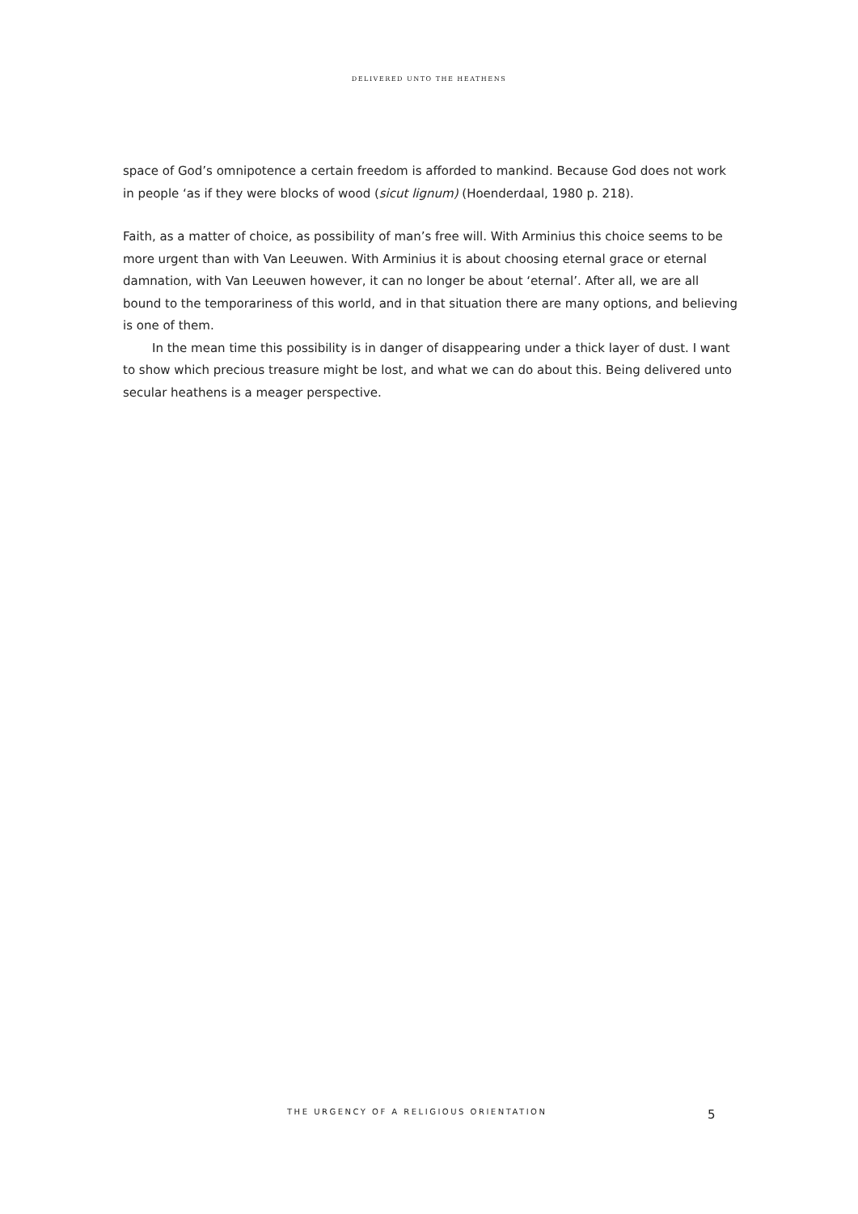DELIVERED UNTO THE HEATHENS
space of God’s omnipotence a certain freedom is afforded to mankind. Because God does not work in people ‘as if they were blocks of wood (sicut lignum) (Hoenderdaal, 1980 p. 218).
Faith, as a matter of choice, as possibility of man’s free will. With Arminius this choice seems to be more urgent than with Van Leeuwen. With Arminius it is about choosing eternal grace or eternal damnation, with Van Leeuwen however, it can no longer be about ‘eternal’. After all, we are all bound to the temporariness of this world, and in that situation there are many options, and believing is one of them.
In the mean time this possibility is in danger of disappearing under a thick layer of dust. I want to show which precious treasure might be lost, and what we can do about this. Being delivered unto secular heathens is a meager perspective.
THE URGENCY OF A RELIGIOUS ORIENTATION
5